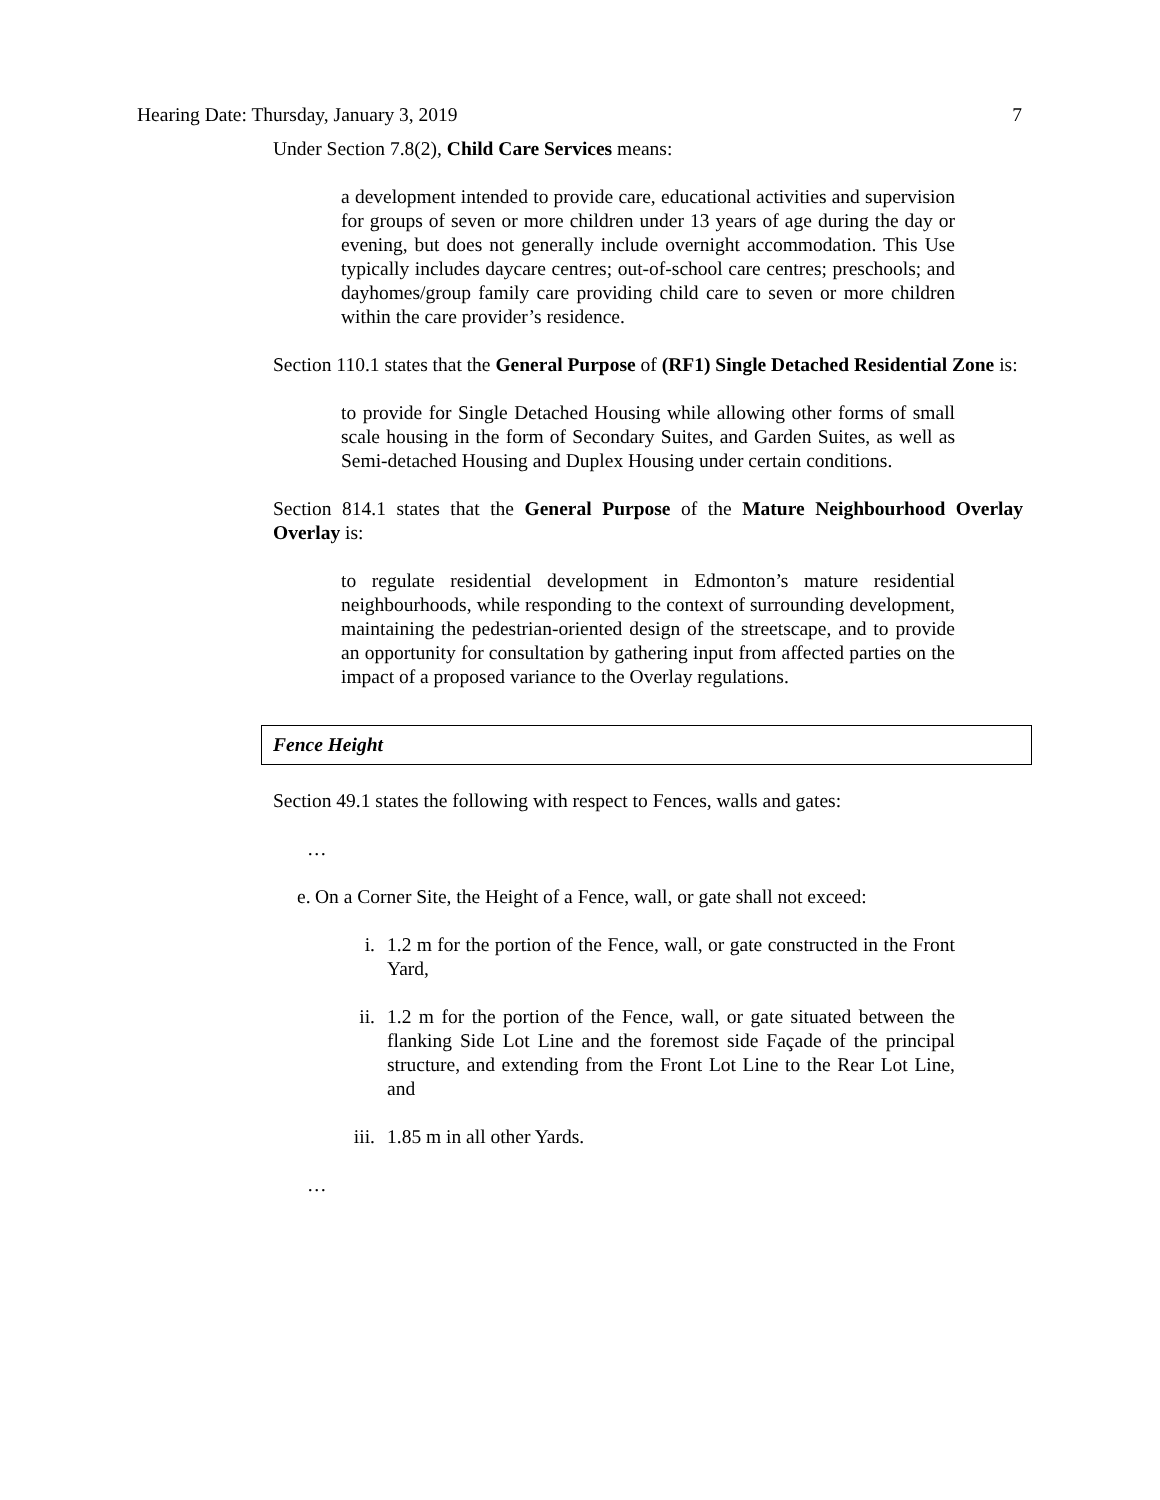Hearing Date: Thursday, January 3, 2019 7
Under Section 7.8(2), Child Care Services means:
a development intended to provide care, educational activities and supervision for groups of seven or more children under 13 years of age during the day or evening, but does not generally include overnight accommodation. This Use typically includes daycare centres; out-of-school care centres; preschools; and dayhomes/group family care providing child care to seven or more children within the care provider’s residence.
Section 110.1 states that the General Purpose of (RF1) Single Detached Residential Zone is:
to provide for Single Detached Housing while allowing other forms of small scale housing in the form of Secondary Suites, and Garden Suites, as well as Semi-detached Housing and Duplex Housing under certain conditions.
Section 814.1 states that the General Purpose of the Mature Neighbourhood Overlay Overlay is:
to regulate residential development in Edmonton’s mature residential neighbourhoods, while responding to the context of surrounding development, maintaining the pedestrian-oriented design of the streetscape, and to provide an opportunity for consultation by gathering input from affected parties on the impact of a proposed variance to the Overlay regulations.
Fence Height
Section 49.1 states the following with respect to Fences, walls and gates:
…
e. On a Corner Site, the Height of a Fence, wall, or gate shall not exceed:
i. 1.2 m for the portion of the Fence, wall, or gate constructed in the Front Yard,
ii.
1.2 m for the portion of the Fence, wall, or gate situated between the flanking Side Lot Line and the foremost side Façade of the principal structure, and extending from the Front Lot Line to the Rear Lot Line, and
iii.
1.85 m in all other Yards.
…